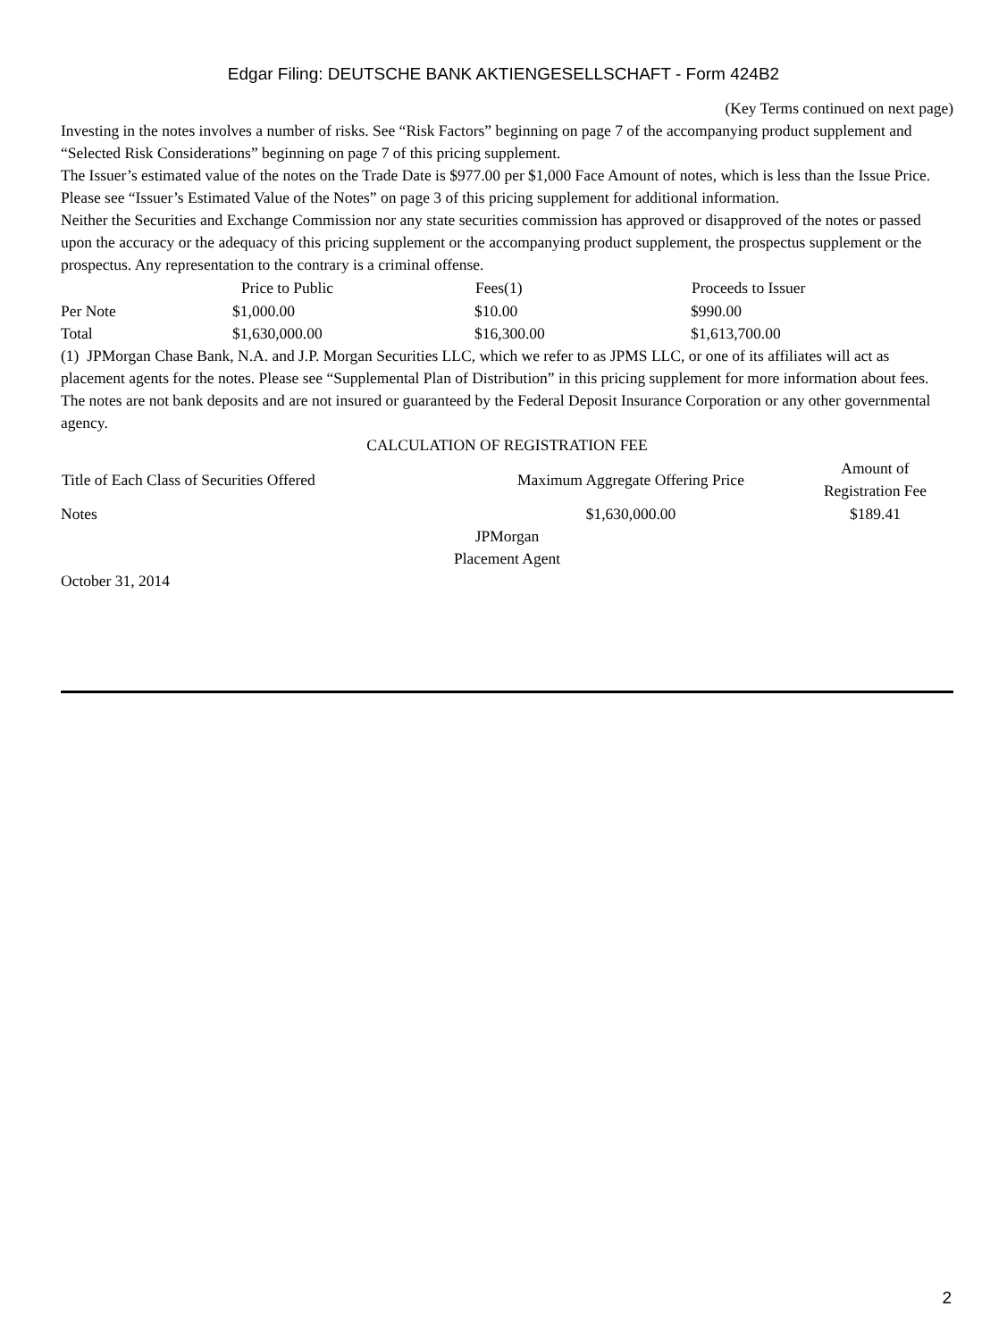Edgar Filing: DEUTSCHE BANK AKTIENGESELLSCHAFT - Form 424B2
(Key Terms continued on next page)
Investing in the notes involves a number of risks. See “Risk Factors” beginning on page 7 of the accompanying product supplement and “Selected Risk Considerations” beginning on page 7 of this pricing supplement.
The Issuer’s estimated value of the notes on the Trade Date is $977.00 per $1,000 Face Amount of notes, which is less than the Issue Price. Please see “Issuer’s Estimated Value of the Notes” on page 3 of this pricing supplement for additional information.
Neither the Securities and Exchange Commission nor any state securities commission has approved or disapproved of the notes or passed upon the accuracy or the adequacy of this pricing supplement or the accompanying product supplement, the prospectus supplement or the prospectus. Any representation to the contrary is a criminal offense.
| | Price to Public | Fees(1) | Proceeds to Issuer |
| --- | --- | --- | --- |
| Per Note | $1,000.00 | $10.00 | $990.00 |
| Total | $1,630,000.00 | $16,300.00 | $1,613,700.00 |
(1) JPMorgan Chase Bank, N.A. and J.P. Morgan Securities LLC, which we refer to as JPMS LLC, or one of its affiliates will act as placement agents for the notes. Please see “Supplemental Plan of Distribution” in this pricing supplement for more information about fees.
The notes are not bank deposits and are not insured or guaranteed by the Federal Deposit Insurance Corporation or any other governmental agency.
CALCULATION OF REGISTRATION FEE
| Title of Each Class of Securities Offered | Maximum Aggregate Offering Price | Amount of Registration Fee |
| --- | --- | --- |
| Notes | $1,630,000.00 | $189.41 |
JPMorgan
Placement Agent
October 31, 2014
2